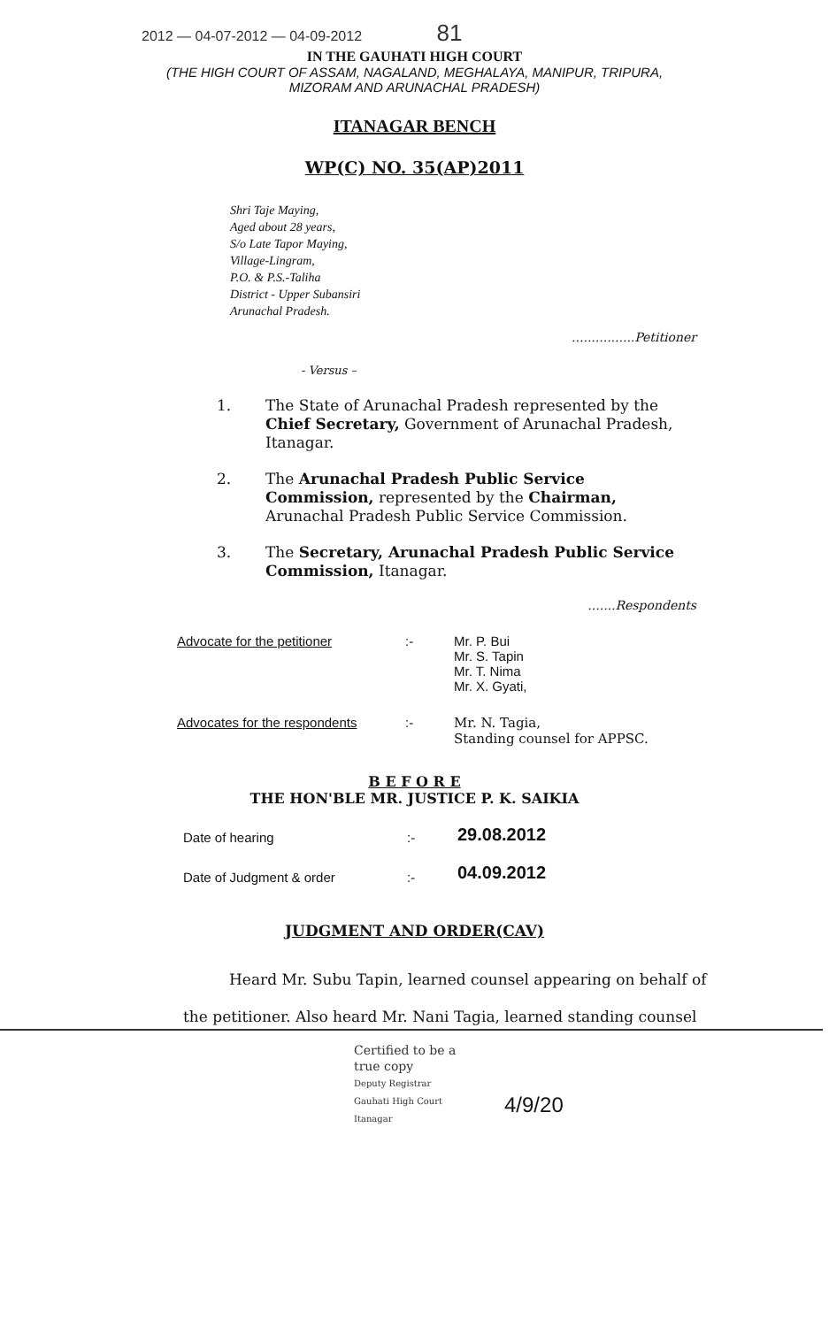2012 — 04-07-2012 — 04-09-2012 81
IN THE GAUHATI HIGH COURT
(THE HIGH COURT OF ASSAM, NAGALAND, MEGHALAYA, MANIPUR, TRIPURA,
MIZORAM AND ARUNACHAL PRADESH)
ITANAGAR BENCH
WP(C) NO. 35(AP)2011
Shri Taje Maying,
Aged about 28 years,
S/o Late Tapor Maying,
Village-Lingram,
P.O. & P.S.-Taliha
District - Upper Subansiri
Arunachal Pradesh.
................Petitioner
- Versus –
1. The State of Arunachal Pradesh represented by the Chief Secretary, Government of Arunachal Pradesh, Itanagar.
2. The Arunachal Pradesh Public Service Commission, represented by the Chairman, Arunachal Pradesh Public Service Commission.
3. The Secretary, Arunachal Pradesh Public Service Commission, Itanagar.
.......Respondents
| Advocate for the petitioner | :- | Mr. P. Bui Mr. S. Tapin Mr. T. Nima Mr. X. Gyati, |
| Advocates for the respondents | :- | Mr. N. Tagia, Standing counsel for APPSC. |
B E F O R E
THE HON'BLE MR. JUSTICE P. K. SAIKIA
| Date of hearing | :- | 29.08.2012 |
| Date of Judgment & order | :- | 04.09.2012 |
JUDGMENT AND ORDER(CAV)
Heard Mr. Subu Tapin, learned counsel appearing on behalf of the petitioner. Also heard Mr. Nani Tagia, learned standing counsel
Certified to be a
true copy
Deputy Registrar
Gauhati High Court
Itanagar
4/9/20